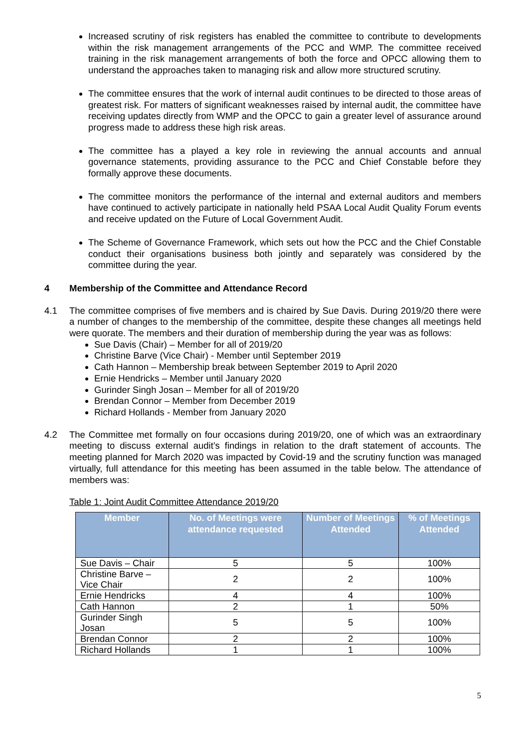Increased scrutiny of risk registers has enabled the committee to contribute to developments within the risk management arrangements of the PCC and WMP. The committee received training in the risk management arrangements of both the force and OPCC allowing them to understand the approaches taken to managing risk and allow more structured scrutiny.
The committee ensures that the work of internal audit continues to be directed to those areas of greatest risk. For matters of significant weaknesses raised by internal audit, the committee have receiving updates directly from WMP and the OPCC to gain a greater level of assurance around progress made to address these high risk areas.
The committee has a played a key role in reviewing the annual accounts and annual governance statements, providing assurance to the PCC and Chief Constable before they formally approve these documents.
The committee monitors the performance of the internal and external auditors and members have continued to actively participate in nationally held PSAA Local Audit Quality Forum events and receive updated on the Future of Local Government Audit.
The Scheme of Governance Framework, which sets out how the PCC and the Chief Constable conduct their organisations business both jointly and separately was considered by the committee during the year.
4 Membership of the Committee and Attendance Record
4.1 The committee comprises of five members and is chaired by Sue Davis. During 2019/20 there were a number of changes to the membership of the committee, despite these changes all meetings held were quorate. The members and their duration of membership during the year was as follows:
Sue Davis (Chair) – Member for all of 2019/20
Christine Barve (Vice Chair) - Member until September 2019
Cath Hannon – Membership break between September 2019 to April 2020
Ernie Hendricks – Member until January 2020
Gurinder Singh Josan – Member for all of 2019/20
Brendan Connor – Member from December 2019
Richard Hollands - Member from January 2020
4.2 The Committee met formally on four occasions during 2019/20, one of which was an extraordinary meeting to discuss external audit’s findings in relation to the draft statement of accounts. The meeting planned for March 2020 was impacted by Covid-19 and the scrutiny function was managed virtually, full attendance for this meeting has been assumed in the table below. The attendance of members was:
Table 1: Joint Audit Committee Attendance 2019/20
| Member | No. of Meetings were attendance requested | Number of Meetings Attended | % of Meetings Attended |
| --- | --- | --- | --- |
| Sue Davis – Chair | 5 | 5 | 100% |
| Christine Barve – Vice Chair | 2 | 2 | 100% |
| Ernie Hendricks | 4 | 4 | 100% |
| Cath Hannon | 2 | 1 | 50% |
| Gurinder Singh Josan | 5 | 5 | 100% |
| Brendan Connor | 2 | 2 | 100% |
| Richard Hollands | 1 | 1 | 100% |
5